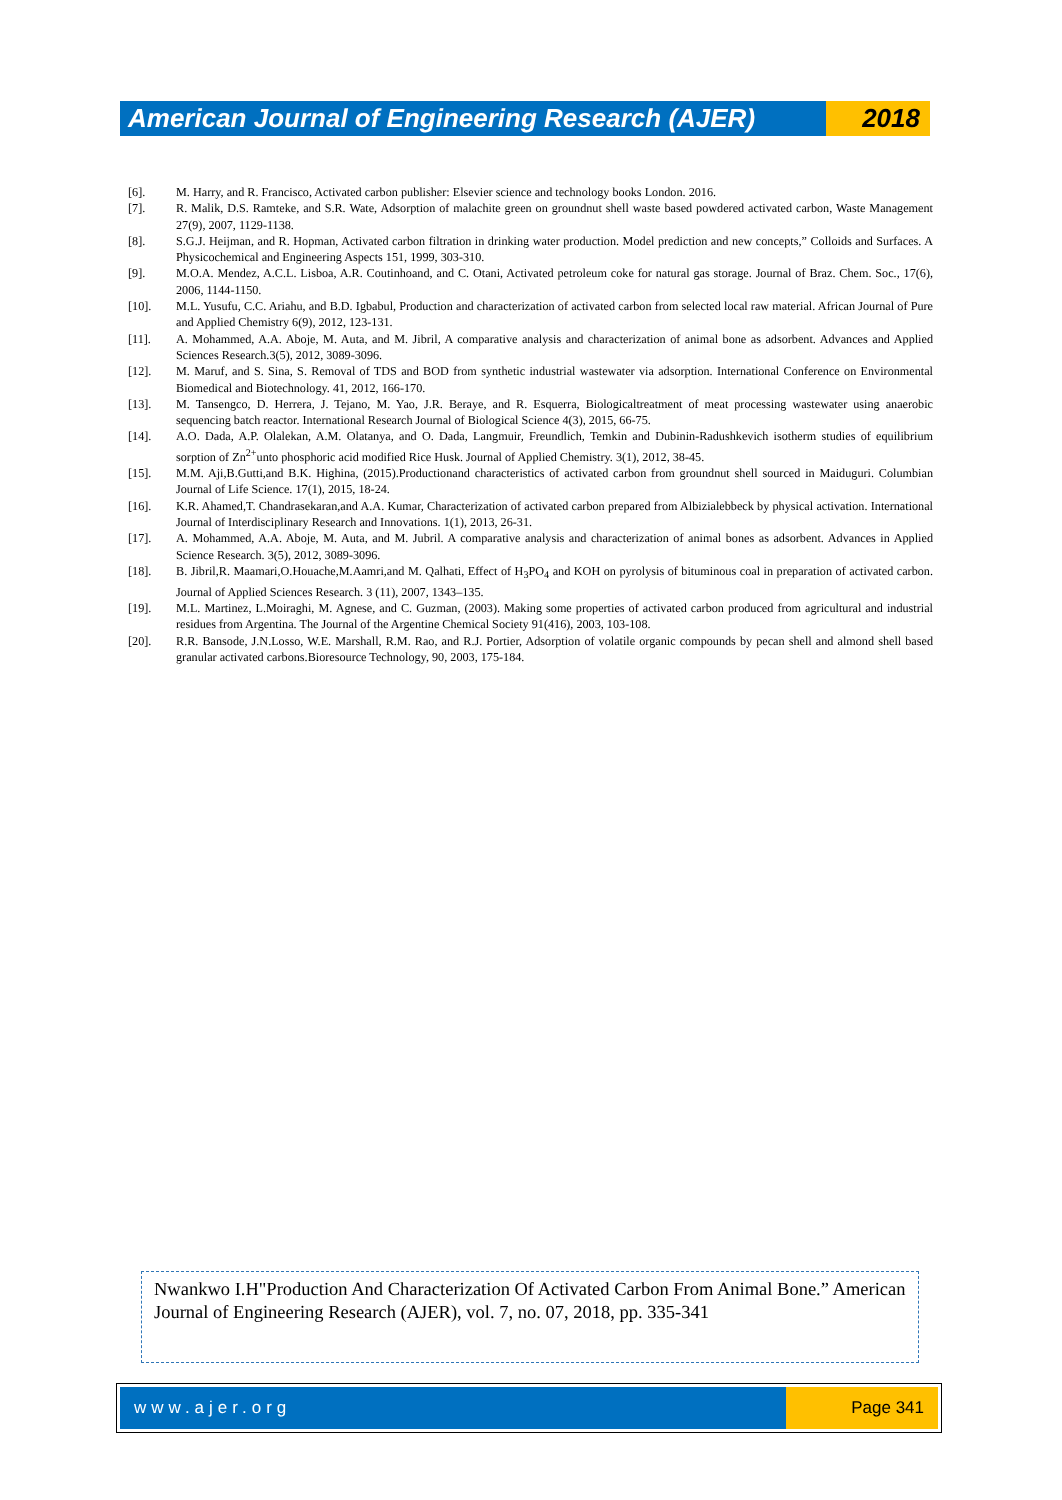American Journal of Engineering Research (AJER)
2018
[6]. M. Harry, and R. Francisco, Activated carbon publisher: Elsevier science and technology books London. 2016.
[7]. R. Malik, D.S. Ramteke, and S.R. Wate, Adsorption of malachite green on groundnut shell waste based powdered activated carbon, Waste Management 27(9), 2007, 1129-1138.
[8]. S.G.J. Heijman, and R. Hopman, Activated carbon filtration in drinking water production. Model prediction and new concepts,” Colloids and Surfaces. A Physicochemical and Engineering Aspects 151, 1999, 303-310.
[9]. M.O.A. Mendez, A.C.L. Lisboa, A.R. Coutinhoand, and C. Otani, Activated petroleum coke for natural gas storage. Journal of Braz. Chem. Soc., 17(6), 2006, 1144-1150.
[10]. M.L. Yusufu, C.C. Ariahu, and B.D. Igbabul, Production and characterization of activated carbon from selected local raw material. African Journal of Pure and Applied Chemistry 6(9), 2012, 123-131.
[11]. A. Mohammed, A.A. Aboje, M. Auta, and M. Jibril, A comparative analysis and characterization of animal bone as adsorbent. Advances and Applied Sciences Research.3(5), 2012, 3089-3096.
[12]. M. Maruf, and S. Sina, S. Removal of TDS and BOD from synthetic industrial wastewater via adsorption. International Conference on Environmental Biomedical and Biotechnology. 41, 2012, 166-170.
[13]. M. Tansengco, D. Herrera, J. Tejano, M. Yao, J.R. Beraye, and R. Esquerra, Biologicaltreatment of meat processing wastewater using anaerobic sequencing batch reactor. International Research Journal of Biological Science 4(3), 2015, 66-75.
[14]. A.O. Dada, A.P. Olalekan, A.M. Olatanya, and O. Dada, Langmuir, Freundlich, Temkin and Dubinin-Radushkevich isotherm studies of equilibrium sorption of Zn<sup>2+</sup>unto phosphoric acid modified Rice Husk. Journal of Applied Chemistry. 3(1), 2012, 38-45.
[15]. M.M. Aji,B.Gutti,and B.K. Highina, (2015).Productionand characteristics of activated carbon from groundnut shell sourced in Maiduguri. Columbian Journal of Life Science. 17(1), 2015, 18-24.
[16]. K.R. Ahamed,T. Chandrasekaran,and A.A. Kumar, Characterization of activated carbon prepared from Albizialebbeck by physical activation. International Journal of Interdisciplinary Research and Innovations. 1(1), 2013, 26-31.
[17]. A. Mohammed, A.A. Aboje, M. Auta, and M. Jubril. A comparative analysis and characterization of animal bones as adsorbent. Advances in Applied Science Research. 3(5), 2012, 3089-3096.
[18]. B. Jibril,R. Maamari,O.Houache,M.Aamri,and M. Qalhati, Effect of H<sub>3</sub>PO<sub>4</sub> and KOH on pyrolysis of bituminous coal in preparation of activated carbon. Journal of Applied Sciences Research. 3 (11), 2007, 1343–135.
[19]. M.L. Martinez, L.Moiraghi, M. Agnese, and C. Guzman, (2003). Making some properties of activated carbon produced from agricultural and industrial residues from Argentina. The Journal of the Argentine Chemical Society 91(416), 2003, 103-108.
[20]. R.R. Bansode, J.N.Losso, W.E. Marshall, R.M. Rao, and R.J. Portier, Adsorption of volatile organic compounds by pecan shell and almond shell based granular activated carbons.Bioresource Technology, 90, 2003, 175-184.
Nwankwo I.H"Production And Characterization Of Activated Carbon From Animal Bone.” American Journal of Engineering Research (AJER), vol. 7, no. 07, 2018, pp. 335-341
www.ajer.org Page 341